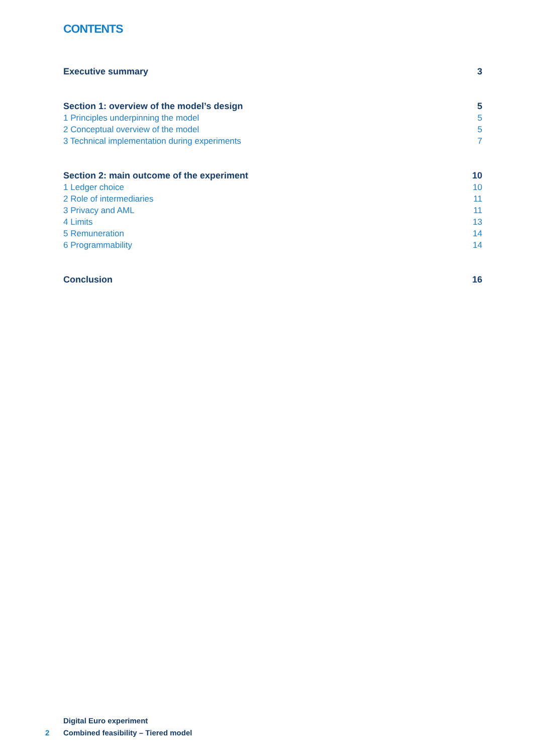CONTENTS
Executive summary 3
Section 1: overview of the model’s design 5
1 Principles underpinning the model 5
2 Conceptual overview of the model 5
3 Technical implementation during experiments 7
Section 2: main outcome of the experiment 10
1 Ledger choice 10
2 Role of intermediaries 11
3 Privacy and AML 11
4 Limits 13
5 Remuneration 14
6 Programmability 14
Conclusion 16
Digital Euro experiment
2 Combined feasibility – Tiered model